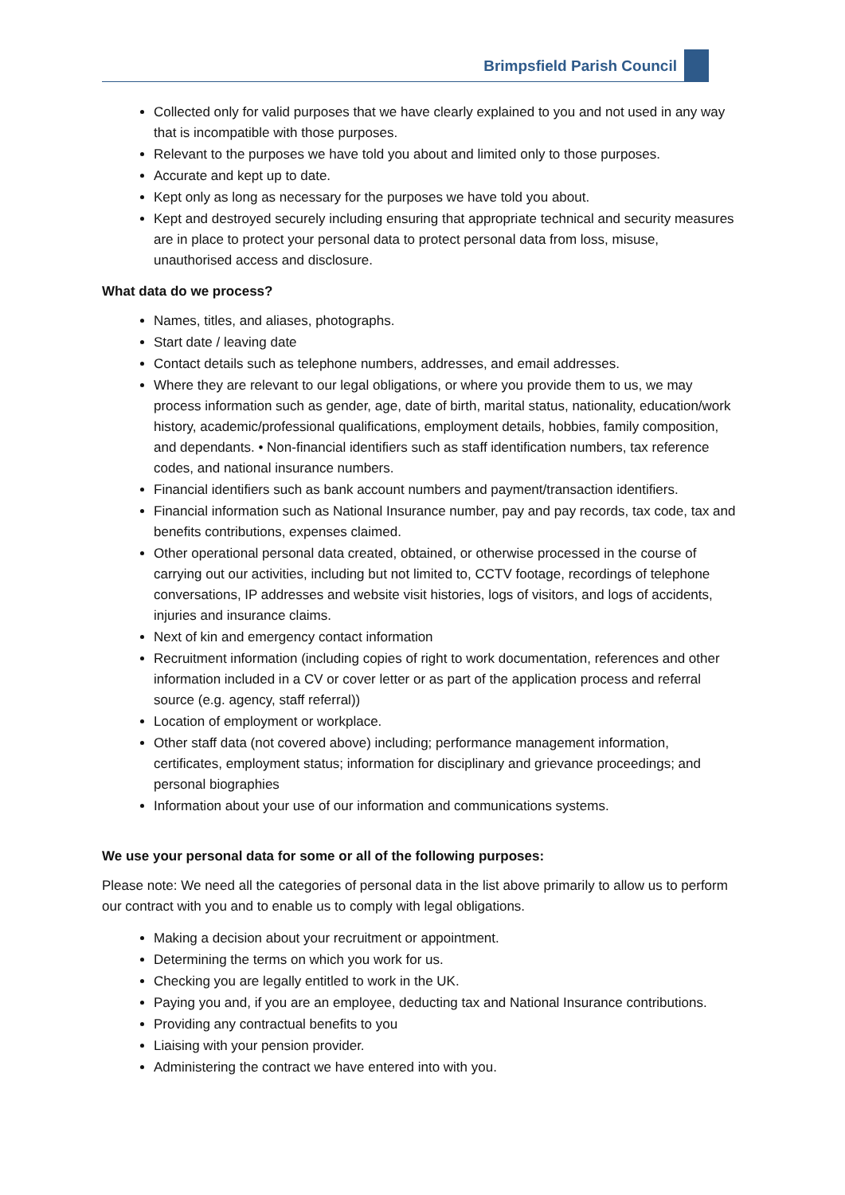Brimpsfield Parish Council
Collected only for valid purposes that we have clearly explained to you and not used in any way that is incompatible with those purposes.
Relevant to the purposes we have told you about and limited only to those purposes.
Accurate and kept up to date.
Kept only as long as necessary for the purposes we have told you about.
Kept and destroyed securely including ensuring that appropriate technical and security measures are in place to protect your personal data to protect personal data from loss, misuse, unauthorised access and disclosure.
What data do we process?
Names, titles, and aliases, photographs.
Start date / leaving date
Contact details such as telephone numbers, addresses, and email addresses.
Where they are relevant to our legal obligations, or where you provide them to us, we may process information such as gender, age, date of birth, marital status, nationality, education/work history, academic/professional qualifications, employment details, hobbies, family composition, and dependants. • Non-financial identifiers such as staff identification numbers, tax reference codes, and national insurance numbers.
Financial identifiers such as bank account numbers and payment/transaction identifiers.
Financial information such as National Insurance number, pay and pay records, tax code, tax and benefits contributions, expenses claimed.
Other operational personal data created, obtained, or otherwise processed in the course of carrying out our activities, including but not limited to, CCTV footage, recordings of telephone conversations, IP addresses and website visit histories, logs of visitors, and logs of accidents, injuries and insurance claims.
Next of kin and emergency contact information
Recruitment information (including copies of right to work documentation, references and other information included in a CV or cover letter or as part of the application process and referral source (e.g. agency, staff referral))
Location of employment or workplace.
Other staff data (not covered above) including; performance management information, certificates, employment status; information for disciplinary and grievance proceedings; and personal biographies
Information about your use of our information and communications systems.
We use your personal data for some or all of the following purposes:
Please note: We need all the categories of personal data in the list above primarily to allow us to perform our contract with you and to enable us to comply with legal obligations.
Making a decision about your recruitment or appointment.
Determining the terms on which you work for us.
Checking you are legally entitled to work in the UK.
Paying you and, if you are an employee, deducting tax and National Insurance contributions.
Providing any contractual benefits to you
Liaising with your pension provider.
Administering the contract we have entered into with you.